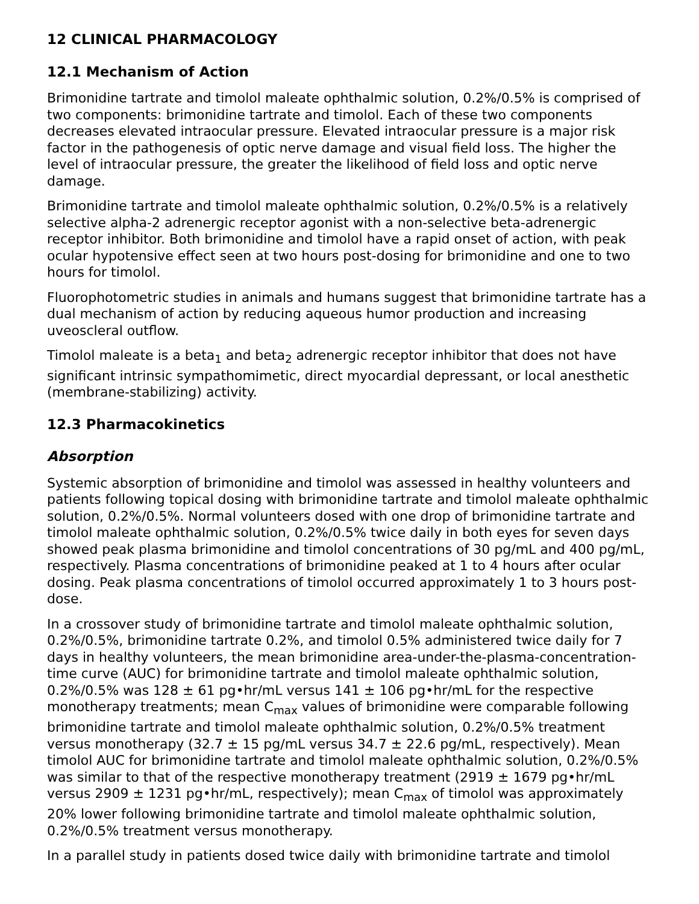12 CLINICAL PHARMACOLOGY
12.1 Mechanism of Action
Brimonidine tartrate and timolol maleate ophthalmic solution, 0.2%/0.5% is comprised of two components: brimonidine tartrate and timolol. Each of these two components decreases elevated intraocular pressure. Elevated intraocular pressure is a major risk factor in the pathogenesis of optic nerve damage and visual field loss. The higher the level of intraocular pressure, the greater the likelihood of field loss and optic nerve damage.
Brimonidine tartrate and timolol maleate ophthalmic solution, 0.2%/0.5% is a relatively selective alpha-2 adrenergic receptor agonist with a non-selective beta-adrenergic receptor inhibitor. Both brimonidine and timolol have a rapid onset of action, with peak ocular hypotensive effect seen at two hours post-dosing for brimonidine and one to two hours for timolol.
Fluorophotometric studies in animals and humans suggest that brimonidine tartrate has a dual mechanism of action by reducing aqueous humor production and increasing uveoscleral outflow.
Timolol maleate is a beta<sub>1</sub> and beta<sub>2</sub> adrenergic receptor inhibitor that does not have significant intrinsic sympathomimetic, direct myocardial depressant, or local anesthetic (membrane-stabilizing) activity.
12.3 Pharmacokinetics
Absorption
Systemic absorption of brimonidine and timolol was assessed in healthy volunteers and patients following topical dosing with brimonidine tartrate and timolol maleate ophthalmic solution, 0.2%/0.5%. Normal volunteers dosed with one drop of brimonidine tartrate and timolol maleate ophthalmic solution, 0.2%/0.5% twice daily in both eyes for seven days showed peak plasma brimonidine and timolol concentrations of 30 pg/mL and 400 pg/mL, respectively. Plasma concentrations of brimonidine peaked at 1 to 4 hours after ocular dosing. Peak plasma concentrations of timolol occurred approximately 1 to 3 hours post-dose.
In a crossover study of brimonidine tartrate and timolol maleate ophthalmic solution, 0.2%/0.5%, brimonidine tartrate 0.2%, and timolol 0.5% administered twice daily for 7 days in healthy volunteers, the mean brimonidine area-under-the-plasma-concentration-time curve (AUC) for brimonidine tartrate and timolol maleate ophthalmic solution, 0.2%/0.5% was 128 ± 61 pg•hr/mL versus 141 ± 106 pg•hr/mL for the respective monotherapy treatments; mean C<sub>max</sub> values of brimonidine were comparable following brimonidine tartrate and timolol maleate ophthalmic solution, 0.2%/0.5% treatment versus monotherapy (32.7 ± 15 pg/mL versus 34.7 ± 22.6 pg/mL, respectively). Mean timolol AUC for brimonidine tartrate and timolol maleate ophthalmic solution, 0.2%/0.5% was similar to that of the respective monotherapy treatment (2919 ± 1679 pg•hr/mL versus 2909 ± 1231 pg•hr/mL, respectively); mean C<sub>max</sub> of timolol was approximately 20% lower following brimonidine tartrate and timolol maleate ophthalmic solution, 0.2%/0.5% treatment versus monotherapy.
In a parallel study in patients dosed twice daily with brimonidine tartrate and timolol